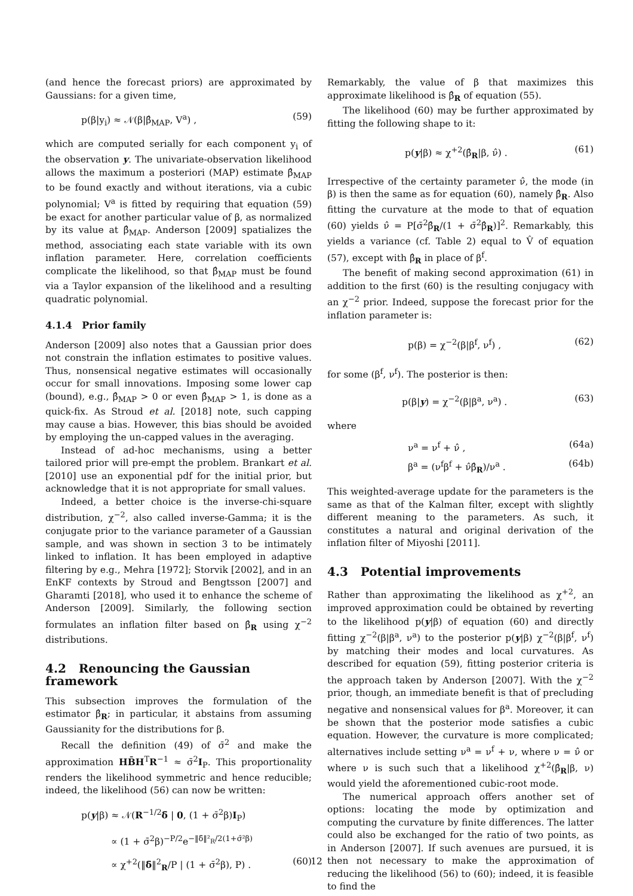(and hence the forecast priors) are approximated by Gaussians: for a given time,
p(β|y<sub>i</sub>) ≈ 𝒩(β|β̂<sub>MAP</sub>, V<sup>a</sup>) , (59)
which are computed serially for each component y<sub>i</sub> of the observation y. The univariate-observation likelihood allows the maximum a posteriori (MAP) estimate β̂<sub>MAP</sub> to be found exactly and without iterations, via a cubic polynomial; V<sup>a</sup> is fitted by requiring that equation (59) be exact for another particular value of β, as normalized by its value at β̂<sub>MAP</sub>. Anderson [2009] spatializes the method, associating each state variable with its own inflation parameter. Here, correlation coefficients complicate the likelihood, so that β̂<sub>MAP</sub> must be found via a Taylor expansion of the likelihood and a resulting quadratic polynomial.
4.1.4 Prior family
Anderson [2009] also notes that a Gaussian prior does not constrain the inflation estimates to positive values. Thus, nonsensical negative estimates will occasionally occur for small innovations. Imposing some lower cap (bound), e.g., β̂<sub>MAP</sub> > 0 or even β̂<sub>MAP</sub> > 1, is done as a quick-fix. As Stroud et al. [2018] note, such capping may cause a bias. However, this bias should be avoided by employing the un-capped values in the averaging.
Instead of ad-hoc mechanisms, using a better tailored prior will pre-empt the problem. Brankart et al. [2010] use an exponential pdf for the initial prior, but acknowledge that it is not appropriate for small values.
Indeed, a better choice is the inverse-chi-square distribution, χ<sup>−2</sup>, also called inverse-Gamma; it is the conjugate prior to the variance parameter of a Gaussian sample, and was shown in section 3 to be intimately linked to inflation. It has been employed in adaptive filtering by e.g., Mehra [1972]; Storvik [2002], and in an EnKF contexts by Stroud and Bengtsson [2007] and Gharamti [2018], who used it to enhance the scheme of Anderson [2009]. Similarly, the following section formulates an inflation filter based on β̂<sub>R</sub> using χ<sup>−2</sup> distributions.
4.2 Renouncing the Gaussian framework
This subsection improves the formulation of the estimator β̂<sub>R</sub>; in particular, it abstains from assuming Gaussianity for the distributions for β.
Recall the definition (49) of σ̄<sup>2</sup> and make the approximation HB̄H<sup>T</sup>R<sup>−1</sup> ≈ σ̄<sup>2</sup>I<sub>P</sub>. This proportionality renders the likelihood symmetric and hence reducible; indeed, the likelihood (56) can now be written:
p(y|β) ≈ 𝒩(R<sup>−1/2</sup>δ̄ | 0, (1 + σ̄<sup>2</sup>β)I<sub>P</sub>)
∝ (1 + σ̄<sup>2</sup>β)<sup>−P/2</sup>e<sup>−‖δ̄‖²<sub>R</sub>/2(1+σ̄²β)</sup>
∝ χ<sup>+2</sup>(‖δ̄‖<sup>2</sup><sub>R</sub>/P | (1 + σ̄<sup>2</sup>β), P) . (60)
Remarkably, the value of β that maximizes this approximate likelihood is β̂<sub>R</sub> of equation (55).
The likelihood (60) may be further approximated by fitting the following shape to it:
p(y|β) ≈ χ<sup>+2</sup>(β̂<sub>R</sub>|β, ν̂) . (61)
Irrespective of the certainty parameter ν̂, the mode (in β) is then the same as for equation (60), namely β̂<sub>R</sub>. Also fitting the curvature at the mode to that of equation (60) yields ν̂ = P[σ̄<sup>2</sup>β̂<sub>R</sub>/(1 + σ̄<sup>2</sup>β̂<sub>R</sub>)]<sup>2</sup>. Remarkably, this yields a variance (cf. Table 2) equal to V̂ of equation (57), except with β̂<sub>R</sub> in place of β<sup>f</sup>.
The benefit of making second approximation (61) in addition to the first (60) is the resulting conjugacy with an χ<sup>−2</sup> prior. Indeed, suppose the forecast prior for the inflation parameter is:
p(β) = χ<sup>−2</sup>(β|β<sup>f</sup>, ν<sup>f</sup>) , (62)
for some (β<sup>f</sup>, ν<sup>f</sup>). The posterior is then:
p(β|y) = χ<sup>−2</sup>(β|β<sup>a</sup>, ν<sup>a</sup>) . (63)
where
ν<sup>a</sup> = ν<sup>f</sup> + ν̂ , (64a)
β<sup>a</sup> = (ν<sup>f</sup>β<sup>f</sup> + ν̂β̂<sub>R</sub>)/ν<sup>a</sup> . (64b)
This weighted-average update for the parameters is the same as that of the Kalman filter, except with slightly different meaning to the parameters. As such, it constitutes a natural and original derivation of the inflation filter of Miyoshi [2011].
4.3 Potential improvements
Rather than approximating the likelihood as χ<sup>+2</sup>, an improved approximation could be obtained by reverting to the likelihood p(y|β) of equation (60) and directly fitting χ<sup>−2</sup>(β|β<sup>a</sup>, ν<sup>a</sup>) to the posterior p(y|β) χ<sup>−2</sup>(β|β<sup>f</sup>, ν<sup>f</sup>) by matching their modes and local curvatures. As described for equation (59), fitting posterior criteria is the approach taken by Anderson [2007]. With the χ<sup>−2</sup> prior, though, an immediate benefit is that of precluding negative and nonsensical values for β<sup>a</sup>. Moreover, it can be shown that the posterior mode satisfies a cubic equation. However, the curvature is more complicated; alternatives include setting ν<sup>a</sup> = ν<sup>f</sup> + ν, where ν = ν̂ or where ν is such such that a likelihood χ<sup>+2</sup>(β̂<sub>R</sub>|β, ν) would yield the aforementioned cubic-root mode.
The numerical approach offers another set of options: locating the mode by optimization and computing the curvature by finite differences. The latter could also be exchanged for the ratio of two points, as in Anderson [2007]. If such avenues are pursued, it is then not necessary to make the approximation of reducing the likelihood (56) to (60); indeed, it is feasible to find the
12